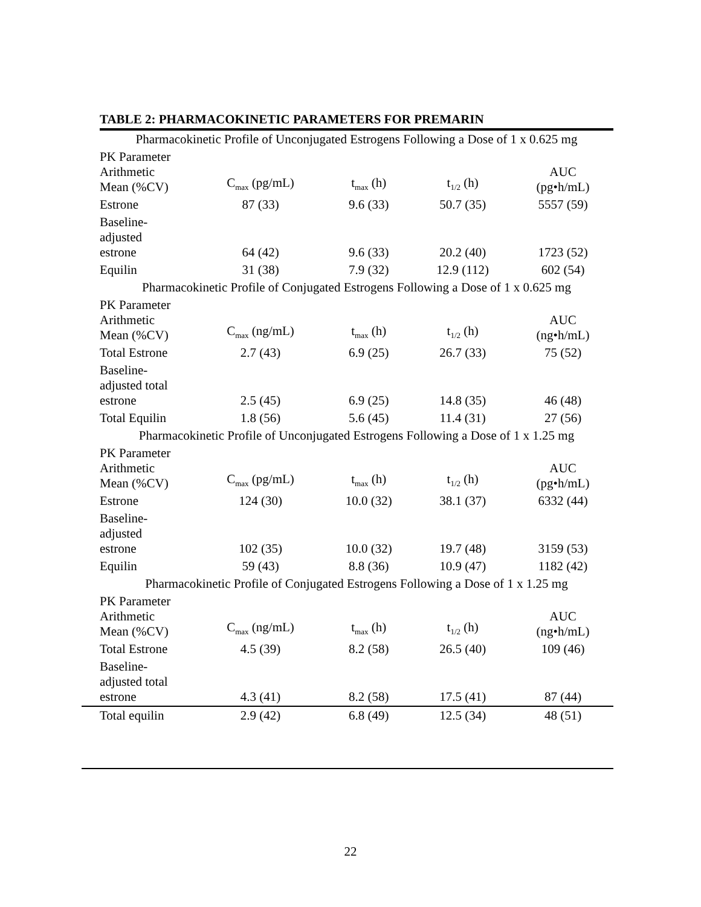TABLE 2: PHARMACOKINETIC PARAMETERS FOR PREMARIN
| Pharmacokinetic Profile of Unconjugated Estrogens Following a Dose of 1 x 0.625 mg | | | | |
| PK Parameter Arithmetic Mean (%CV) | C<sub>max</sub> (pg/mL) | t<sub>max</sub> (h) | t<sub>1/2</sub> (h) | AUC (pg•h/mL) |
| Estrone | 87 (33) | 9.6 (33) | 50.7 (35) | 5557 (59) |
| Baseline- adjusted estrone | 64 (42) | 9.6 (33) | 20.2 (40) | 1723 (52) |
| Equilin | 31 (38) | 7.9 (32) | 12.9 (112) | 602 (54) |
| Pharmacokinetic Profile of Conjugated Estrogens Following a Dose of 1 x 0.625 mg | | | | |
| PK Parameter Arithmetic Mean (%CV) | C<sub>max</sub> (ng/mL) | t<sub>max</sub> (h) | t<sub>1/2</sub> (h) | AUC (ng•h/mL) |
| Total Estrone | 2.7 (43) | 6.9 (25) | 26.7 (33) | 75 (52) |
| Baseline- adjusted total estrone | 2.5 (45) | 6.9 (25) | 14.8 (35) | 46 (48) |
| Total Equilin | 1.8 (56) | 5.6 (45) | 11.4 (31) | 27 (56) |
| Pharmacokinetic Profile of Unconjugated Estrogens Following a Dose of 1 x 1.25 mg | | | | |
| PK Parameter Arithmetic Mean (%CV) | C<sub>max</sub> (pg/mL) | t<sub>max</sub> (h) | t<sub>1/2</sub> (h) | AUC (pg•h/mL) |
| Estrone | 124 (30) | 10.0 (32) | 38.1 (37) | 6332 (44) |
| Baseline- adjusted estrone | 102 (35) | 10.0 (32) | 19.7 (48) | 3159 (53) |
| Equilin | 59 (43) | 8.8 (36) | 10.9 (47) | 1182 (42) |
| Pharmacokinetic Profile of Conjugated Estrogens Following a Dose of 1 x 1.25 mg | | | | |
| PK Parameter Arithmetic Mean (%CV) | C<sub>max</sub> (ng/mL) | t<sub>max</sub> (h) | t<sub>1/2</sub> (h) | AUC (ng•h/mL) |
| Total Estrone | 4.5 (39) | 8.2 (58) | 26.5 (40) | 109 (46) |
| Baseline- adjusted total estrone | 4.3 (41) | 8.2 (58) | 17.5 (41) | 87 (44) |
| Total equilin | 2.9 (42) | 6.8 (49) | 12.5 (34) | 48 (51) |
22